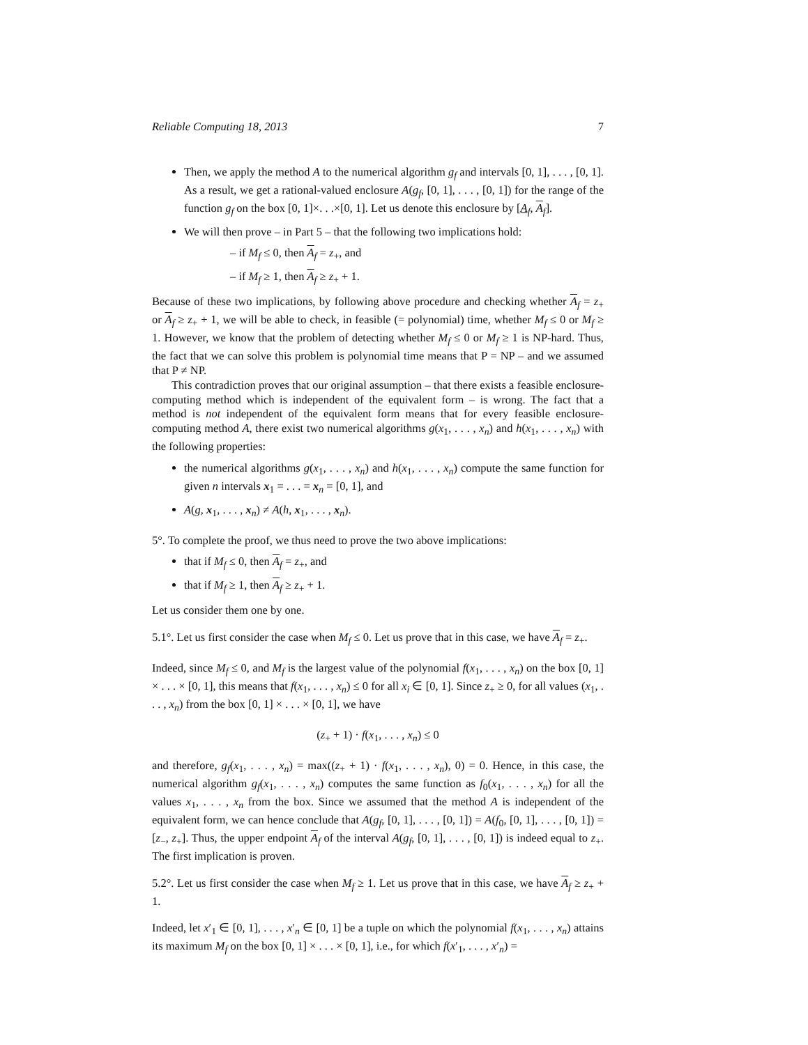Reliable Computing 18, 2013 7
Then, we apply the method A to the numerical algorithm g<sub>f</sub> and intervals [0, 1], . . . , [0, 1]. As a result, we get a rational-valued enclosure A(g<sub>f</sub>, [0, 1], . . . , [0, 1]) for the range of the function g<sub>f</sub> on the box [0, 1]×. . .×[0, 1]. Let us denote this enclosure by [A<sub>f</sub>, A<sub>f</sub>].
We will then prove – in Part 5 – that the following two implications hold:
– if M<sub>f</sub> ≤ 0, then A<sub>f</sub> = z<sub>+</sub>, and
– if M<sub>f</sub> ≥ 1, then A<sub>f</sub> ≥ z<sub>+</sub> + 1.
Because of these two implications, by following above procedure and checking whether A<sub>f</sub> = z<sub>+</sub> or A<sub>f</sub> ≥ z<sub>+</sub> + 1, we will be able to check, in feasible (= polynomial) time, whether M<sub>f</sub> ≤ 0 or M<sub>f</sub> ≥ 1. However, we know that the problem of detecting whether M<sub>f</sub> ≤ 0 or M<sub>f</sub> ≥ 1 is NP-hard. Thus, the fact that we can solve this problem is polynomial time means that P = NP – and we assumed that P ≠ NP.
This contradiction proves that our original assumption – that there exists a feasible enclosure-computing method which is independent of the equivalent form – is wrong. The fact that a method is not independent of the equivalent form means that for every feasible enclosure-computing method A, there exist two numerical algorithms g(x<sub>1</sub>, . . . , x<sub>n</sub>) and h(x<sub>1</sub>, . . . , x<sub>n</sub>) with the following properties:
the numerical algorithms g(x<sub>1</sub>, . . . , x<sub>n</sub>) and h(x<sub>1</sub>, . . . , x<sub>n</sub>) compute the same function for given n intervals x<sub>1</sub> = . . . = x<sub>n</sub> = [0, 1], and
A(g, x<sub>1</sub>, . . . , x<sub>n</sub>) ≠ A(h, x<sub>1</sub>, . . . , x<sub>n</sub>).
5°. To complete the proof, we thus need to prove the two above implications:
that if M<sub>f</sub> ≤ 0, then A<sub>f</sub> = z<sub>+</sub>, and
that if M<sub>f</sub> ≥ 1, then A<sub>f</sub> ≥ z<sub>+</sub> + 1.
Let us consider them one by one.
5.1°. Let us first consider the case when M<sub>f</sub> ≤ 0. Let us prove that in this case, we have A<sub>f</sub> = z<sub>+</sub>.
Indeed, since M<sub>f</sub> ≤ 0, and M<sub>f</sub> is the largest value of the polynomial f(x<sub>1</sub>, . . . , x<sub>n</sub>) on the box [0, 1] × . . . × [0, 1], this means that f(x<sub>1</sub>, . . . , x<sub>n</sub>) ≤ 0 for all x<sub>i</sub> ∈ [0, 1]. Since z<sub>+</sub> ≥ 0, for all values (x<sub>1</sub>, . . . , x<sub>n</sub>) from the box [0, 1] × . . . × [0, 1], we have
(z<sub>+</sub> + 1) · f(x<sub>1</sub>, . . . , x<sub>n</sub>) ≤ 0
and therefore, g<sub>f</sub>(x<sub>1</sub>, . . . , x<sub>n</sub>) = max((z<sub>+</sub> + 1) · f(x<sub>1</sub>, . . . , x<sub>n</sub>), 0) = 0. Hence, in this case, the numerical algorithm g<sub>f</sub>(x<sub>1</sub>, . . . , x<sub>n</sub>) computes the same function as f<sub>0</sub>(x<sub>1</sub>, . . . , x<sub>n</sub>) for all the values x<sub>1</sub>, . . . , x<sub>n</sub> from the box. Since we assumed that the method A is independent of the equivalent form, we can hence conclude that A(g<sub>f</sub>, [0, 1], . . . , [0, 1]) = A(f<sub>0</sub>, [0, 1], . . . , [0, 1]) = [z<sub>−</sub>, z<sub>+</sub>]. Thus, the upper endpoint A<sub>f</sub> of the interval A(g<sub>f</sub>, [0, 1], . . . , [0, 1]) is indeed equal to z<sub>+</sub>. The first implication is proven.
5.2°. Let us first consider the case when M<sub>f</sub> ≥ 1. Let us prove that in this case, we have A<sub>f</sub> ≥ z<sub>+</sub> + 1.
Indeed, let x′<sub>1</sub> ∈ [0, 1], . . . , x′<sub>n</sub> ∈ [0, 1] be a tuple on which the polynomial f(x<sub>1</sub>, . . . , x<sub>n</sub>) attains its maximum M<sub>f</sub> on the box [0, 1] × . . . × [0, 1], i.e., for which f(x′<sub>1</sub>, . . . , x′<sub>n</sub>) =